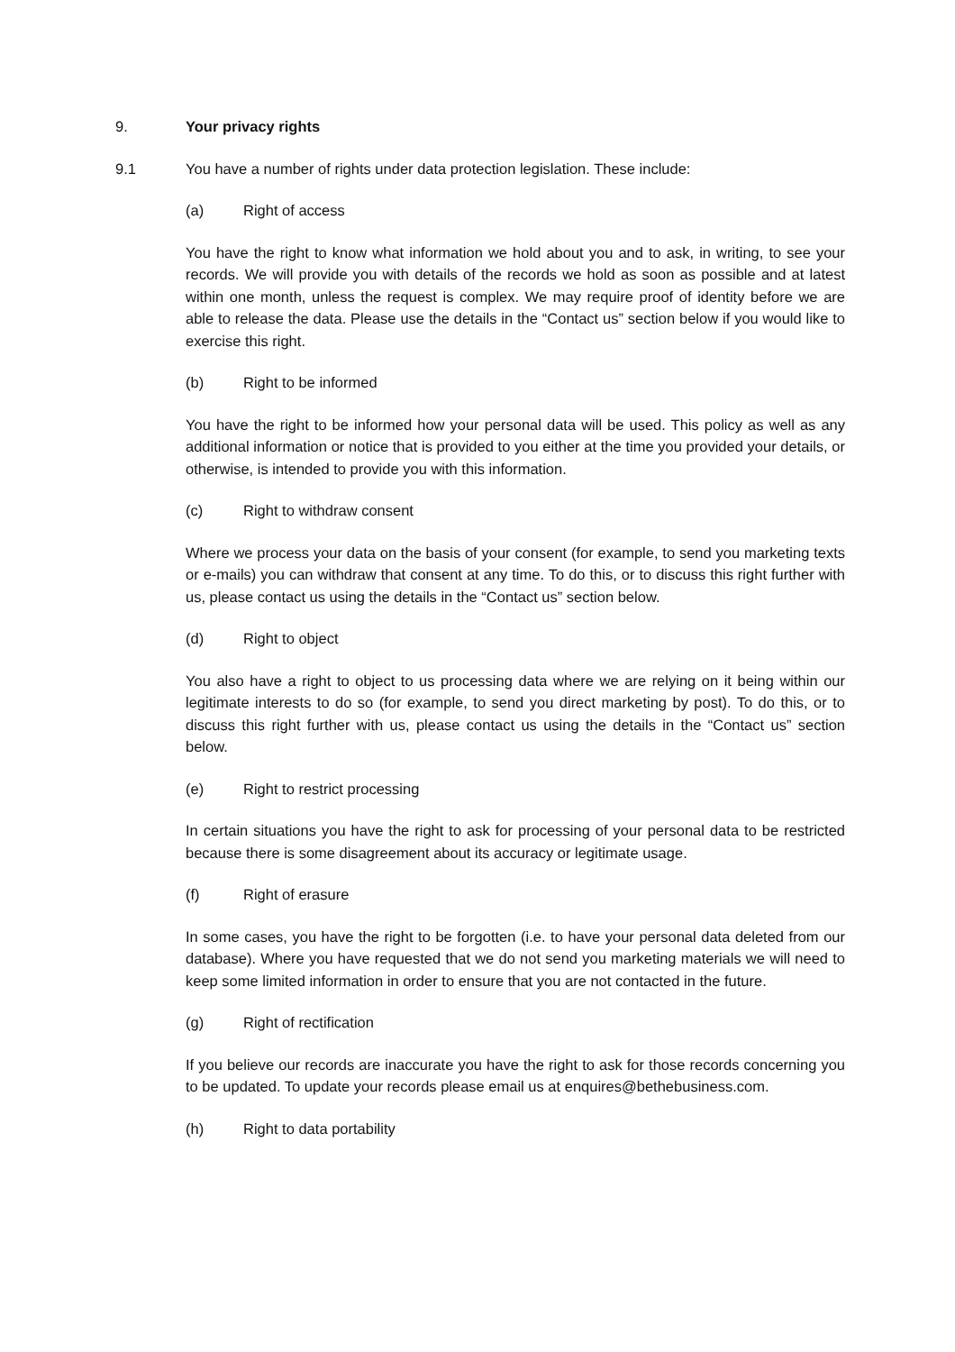9. Your privacy rights
9.1 You have a number of rights under data protection legislation. These include:
(a) Right of access
You have the right to know what information we hold about you and to ask, in writing, to see your records. We will provide you with details of the records we hold as soon as possible and at latest within one month, unless the request is complex. We may require proof of identity before we are able to release the data. Please use the details in the “Contact us” section below if you would like to exercise this right.
(b) Right to be informed
You have the right to be informed how your personal data will be used. This policy as well as any additional information or notice that is provided to you either at the time you provided your details, or otherwise, is intended to provide you with this information.
(c) Right to withdraw consent
Where we process your data on the basis of your consent (for example, to send you marketing texts or e-mails) you can withdraw that consent at any time. To do this, or to discuss this right further with us, please contact us using the details in the “Contact us” section below.
(d) Right to object
You also have a right to object to us processing data where we are relying on it being within our legitimate interests to do so (for example, to send you direct marketing by post). To do this, or to discuss this right further with us, please contact us using the details in the “Contact us” section below.
(e) Right to restrict processing
In certain situations you have the right to ask for processing of your personal data to be restricted because there is some disagreement about its accuracy or legitimate usage.
(f) Right of erasure
In some cases, you have the right to be forgotten (i.e. to have your personal data deleted from our database). Where you have requested that we do not send you marketing materials we will need to keep some limited information in order to ensure that you are not contacted in the future.
(g) Right of rectification
If you believe our records are inaccurate you have the right to ask for those records concerning you to be updated. To update your records please email us at enquires@bethebusiness.com.
(h) Right to data portability